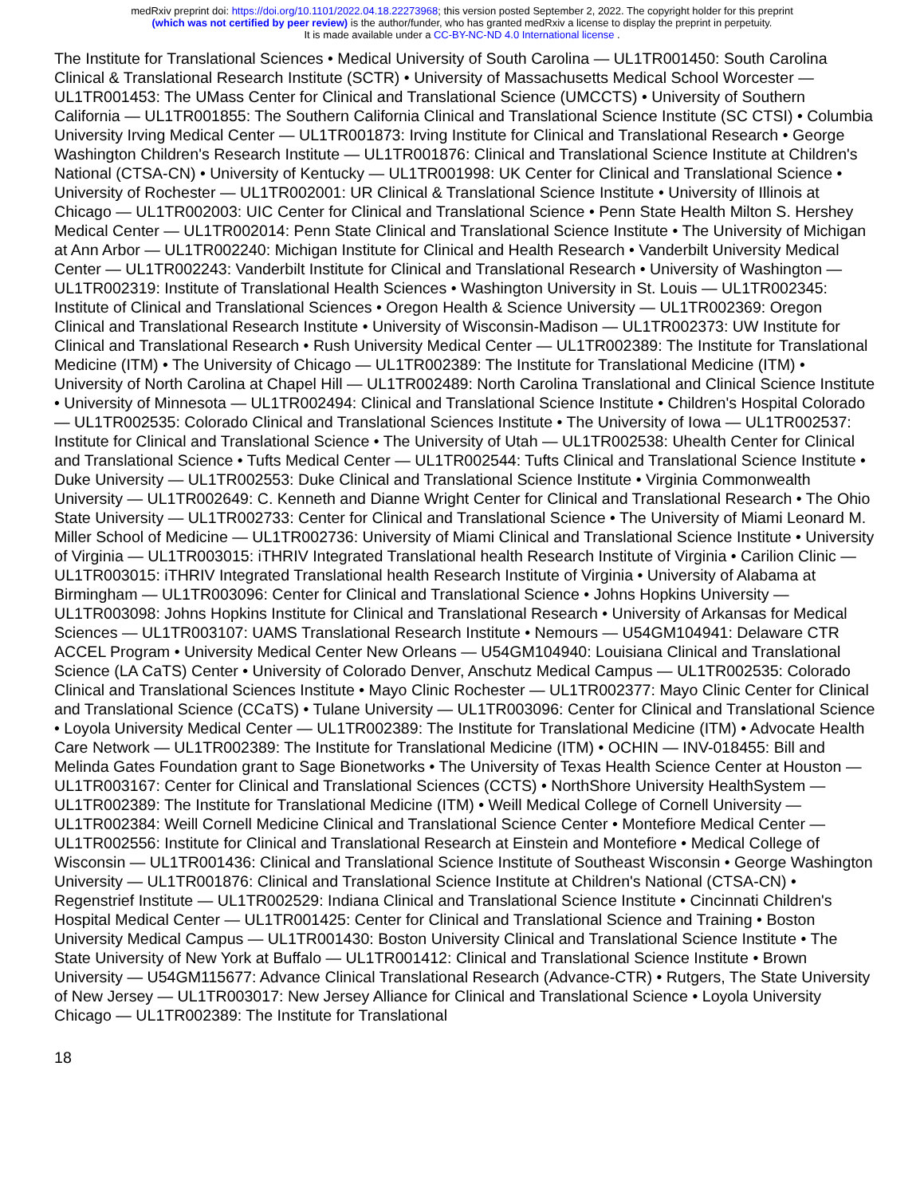medRxiv preprint doi: https://doi.org/10.1101/2022.04.18.22273968; this version posted September 2, 2022. The copyright holder for this preprint
(which was not certified by peer review) is the author/funder, who has granted medRxiv a license to display the preprint in perpetuity.
It is made available under a CC-BY-NC-ND 4.0 International license .
The Institute for Translational Sciences • Medical University of South Carolina — UL1TR001450: South Carolina Clinical & Translational Research Institute (SCTR) • University of Massachusetts Medical School Worcester — UL1TR001453: The UMass Center for Clinical and Translational Science (UMCCTS) • University of Southern California — UL1TR001855: The Southern California Clinical and Translational Science Institute (SC CTSI) • Columbia University Irving Medical Center — UL1TR001873: Irving Institute for Clinical and Translational Research • George Washington Children's Research Institute — UL1TR001876: Clinical and Translational Science Institute at Children's National (CTSA-CN) • University of Kentucky — UL1TR001998: UK Center for Clinical and Translational Science • University of Rochester — UL1TR002001: UR Clinical & Translational Science Institute • University of Illinois at Chicago — UL1TR002003: UIC Center for Clinical and Translational Science • Penn State Health Milton S. Hershey Medical Center — UL1TR002014: Penn State Clinical and Translational Science Institute • The University of Michigan at Ann Arbor — UL1TR002240: Michigan Institute for Clinical and Health Research • Vanderbilt University Medical Center — UL1TR002243: Vanderbilt Institute for Clinical and Translational Research • University of Washington — UL1TR002319: Institute of Translational Health Sciences • Washington University in St. Louis — UL1TR002345: Institute of Clinical and Translational Sciences • Oregon Health & Science University — UL1TR002369: Oregon Clinical and Translational Research Institute • University of Wisconsin-Madison — UL1TR002373: UW Institute for Clinical and Translational Research • Rush University Medical Center — UL1TR002389: The Institute for Translational Medicine (ITM) • The University of Chicago — UL1TR002389: The Institute for Translational Medicine (ITM) • University of North Carolina at Chapel Hill — UL1TR002489: North Carolina Translational and Clinical Science Institute • University of Minnesota — UL1TR002494: Clinical and Translational Science Institute • Children's Hospital Colorado — UL1TR002535: Colorado Clinical and Translational Sciences Institute • The University of Iowa — UL1TR002537: Institute for Clinical and Translational Science • The University of Utah — UL1TR002538: Uhealth Center for Clinical and Translational Science • Tufts Medical Center — UL1TR002544: Tufts Clinical and Translational Science Institute • Duke University — UL1TR002553: Duke Clinical and Translational Science Institute • Virginia Commonwealth University — UL1TR002649: C. Kenneth and Dianne Wright Center for Clinical and Translational Research • The Ohio State University — UL1TR002733: Center for Clinical and Translational Science • The University of Miami Leonard M. Miller School of Medicine — UL1TR002736: University of Miami Clinical and Translational Science Institute • University of Virginia — UL1TR003015: iTHRIV Integrated Translational health Research Institute of Virginia • Carilion Clinic — UL1TR003015: iTHRIV Integrated Translational health Research Institute of Virginia • University of Alabama at Birmingham — UL1TR003096: Center for Clinical and Translational Science • Johns Hopkins University — UL1TR003098: Johns Hopkins Institute for Clinical and Translational Research • University of Arkansas for Medical Sciences — UL1TR003107: UAMS Translational Research Institute • Nemours — U54GM104941: Delaware CTR ACCEL Program • University Medical Center New Orleans — U54GM104940: Louisiana Clinical and Translational Science (LA CaTS) Center • University of Colorado Denver, Anschutz Medical Campus — UL1TR002535: Colorado Clinical and Translational Sciences Institute • Mayo Clinic Rochester — UL1TR002377: Mayo Clinic Center for Clinical and Translational Science (CCaTS) • Tulane University — UL1TR003096: Center for Clinical and Translational Science • Loyola University Medical Center — UL1TR002389: The Institute for Translational Medicine (ITM) • Advocate Health Care Network — UL1TR002389: The Institute for Translational Medicine (ITM) • OCHIN — INV-018455: Bill and Melinda Gates Foundation grant to Sage Bionetworks • The University of Texas Health Science Center at Houston — UL1TR003167: Center for Clinical and Translational Sciences (CCTS) • NorthShore University HealthSystem — UL1TR002389: The Institute for Translational Medicine (ITM) • Weill Medical College of Cornell University — UL1TR002384: Weill Cornell Medicine Clinical and Translational Science Center • Montefiore Medical Center — UL1TR002556: Institute for Clinical and Translational Research at Einstein and Montefiore • Medical College of Wisconsin — UL1TR001436: Clinical and Translational Science Institute of Southeast Wisconsin • George Washington University — UL1TR001876: Clinical and Translational Science Institute at Children's National (CTSA-CN) • Regenstrief Institute — UL1TR002529: Indiana Clinical and Translational Science Institute • Cincinnati Children's Hospital Medical Center — UL1TR001425: Center for Clinical and Translational Science and Training • Boston University Medical Campus — UL1TR001430: Boston University Clinical and Translational Science Institute • The State University of New York at Buffalo — UL1TR001412: Clinical and Translational Science Institute • Brown University — U54GM115677: Advance Clinical Translational Research (Advance-CTR) • Rutgers, The State University of New Jersey — UL1TR003017: New Jersey Alliance for Clinical and Translational Science • Loyola University Chicago — UL1TR002389: The Institute for Translational
18